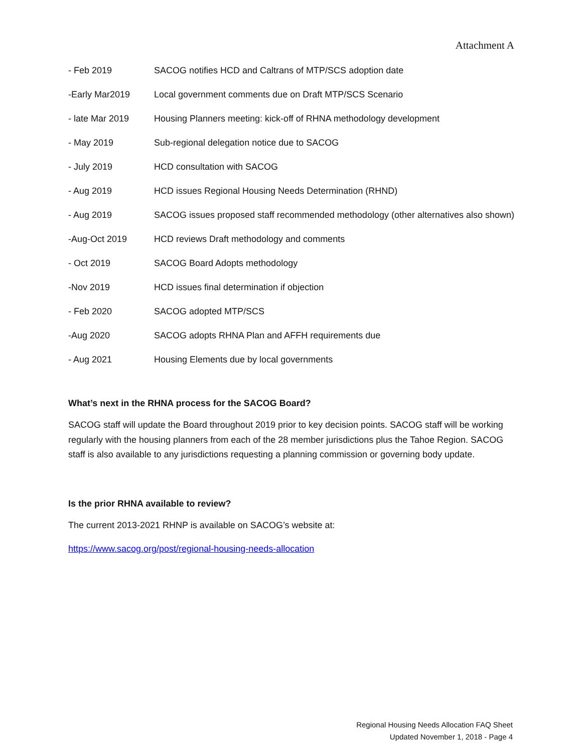Attachment A
- Feb 2019 SACOG notifies HCD and Caltrans of MTP/SCS adoption date
-Early Mar2019 Local government comments due on Draft MTP/SCS Scenario
- late Mar 2019 Housing Planners meeting: kick-off of RHNA methodology development
- May 2019 Sub-regional delegation notice due to SACOG
- July 2019 HCD consultation with SACOG
- Aug 2019 HCD issues Regional Housing Needs Determination (RHND)
- Aug 2019 SACOG issues proposed staff recommended methodology (other alternatives also shown)
-Aug-Oct 2019 HCD reviews Draft methodology and comments
- Oct 2019 SACOG Board Adopts methodology
-Nov 2019 HCD issues final determination if objection
- Feb 2020 SACOG adopted MTP/SCS
-Aug 2020 SACOG adopts RHNA Plan and AFFH requirements due
- Aug 2021 Housing Elements due by local governments
What’s next in the RHNA process for the SACOG Board?
SACOG staff will update the Board throughout 2019 prior to key decision points. SACOG staff will be working regularly with the housing planners from each of the 28 member jurisdictions plus the Tahoe Region. SACOG staff is also available to any jurisdictions requesting a planning commission or governing body update.
Is the prior RHNA available to review?
The current 2013-2021 RHNP is available on SACOG’s website at:
https://www.sacog.org/post/regional-housing-needs-allocation
Regional Housing Needs Allocation FAQ Sheet
Updated November 1, 2018 - Page 4